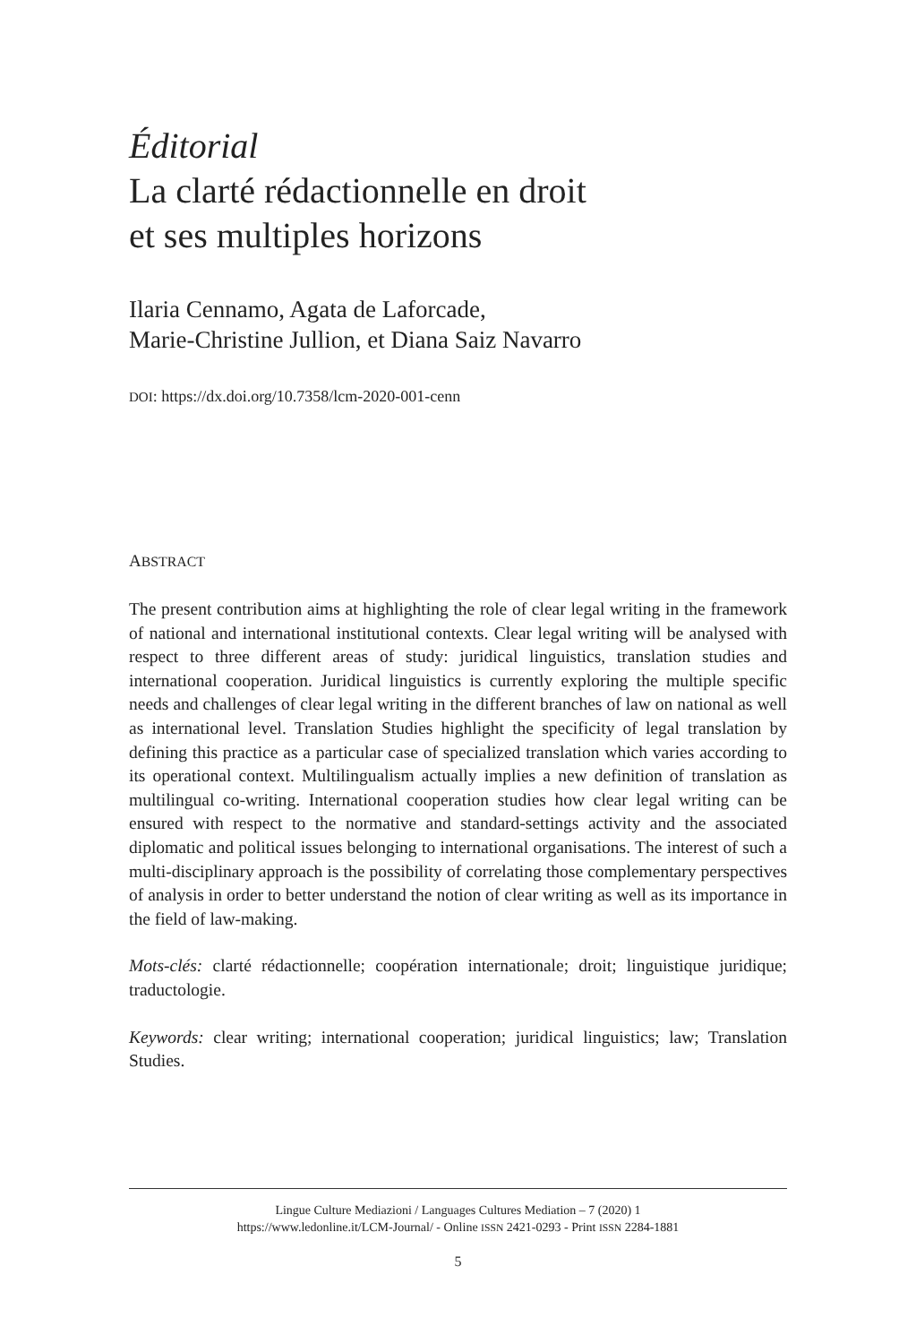Éditorial
La clarté rédactionnelle en droit
et ses multiples horizons
Ilaria Cennamo, Agata de Laforcade,
Marie-Christine Jullion, et Diana Saiz Navarro
DOI: https://dx.doi.org/10.7358/lcm-2020-001-cenn
ABSTRACT
The present contribution aims at highlighting the role of clear legal writing in the framework of national and international institutional contexts. Clear legal writing will be analysed with respect to three different areas of study: juridical linguistics, translation studies and international cooperation. Juridical linguistics is currently exploring the multiple specific needs and challenges of clear legal writing in the different branches of law on national as well as international level. Translation Studies highlight the specificity of legal translation by defining this practice as a particular case of specialized translation which varies according to its operational context. Multilingualism actually implies a new definition of translation as multilingual co-writing. International cooperation studies how clear legal writing can be ensured with respect to the normative and standard-settings activity and the associated diplomatic and political issues belonging to international organisations. The interest of such a multi-disciplinary approach is the possibility of correlating those complementary perspectives of analysis in order to better understand the notion of clear writing as well as its importance in the field of law-making.
Mots-clés: clarté rédactionnelle; coopération internationale; droit; linguistique juridique; traductologie.
Keywords: clear writing; international cooperation; juridical linguistics; law; Translation Studies.
Lingue Culture Mediazioni / Languages Cultures Mediation – 7 (2020) 1
https://www.ledonline.it/LCM-Journal/ - Online ISSN 2421-0293 - Print ISSN 2284-1881
5